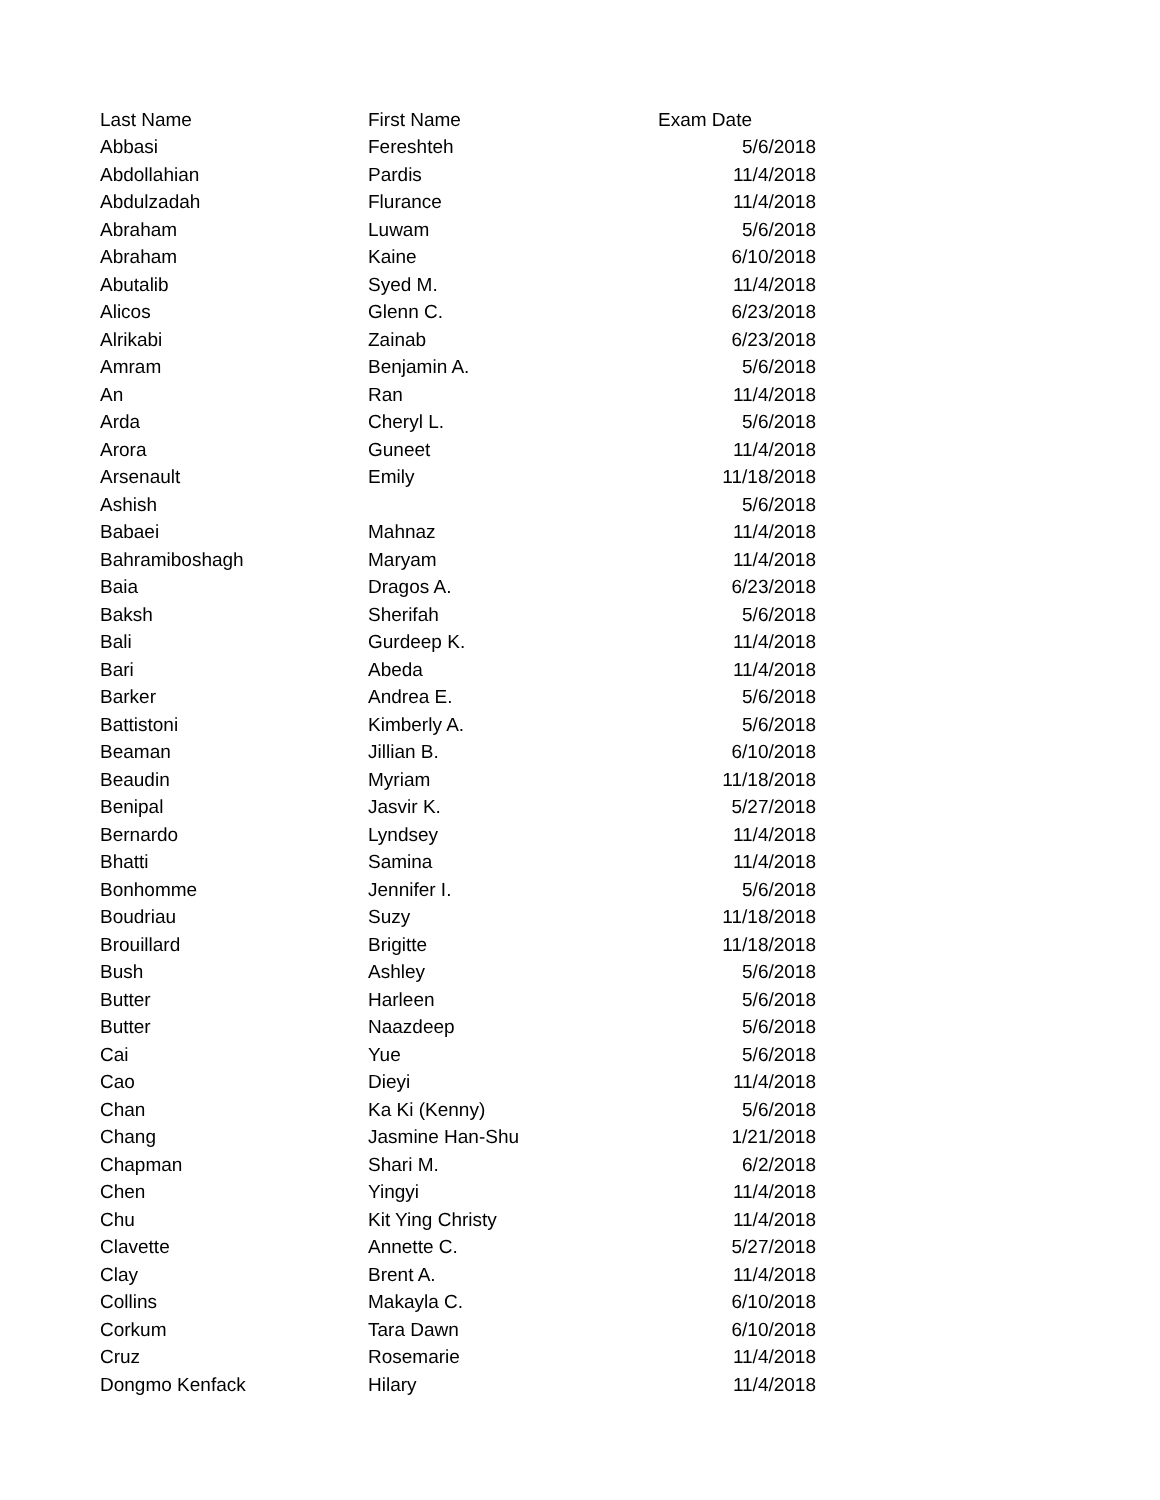| Last Name | First Name | Exam Date |
| --- | --- | --- |
| Abbasi | Fereshteh | 5/6/2018 |
| Abdollahian | Pardis | 11/4/2018 |
| Abdulzadah | Flurance | 11/4/2018 |
| Abraham | Luwam | 5/6/2018 |
| Abraham | Kaine | 6/10/2018 |
| Abutalib | Syed M. | 11/4/2018 |
| Alicos | Glenn C. | 6/23/2018 |
| Alrikabi | Zainab | 6/23/2018 |
| Amram | Benjamin A. | 5/6/2018 |
| An | Ran | 11/4/2018 |
| Arda | Cheryl L. | 5/6/2018 |
| Arora | Guneet | 11/4/2018 |
| Arsenault | Emily | 11/18/2018 |
| Ashish | | 5/6/2018 |
| Babaei | Mahnaz | 11/4/2018 |
| Bahramiboshagh | Maryam | 11/4/2018 |
| Baia | Dragos A. | 6/23/2018 |
| Baksh | Sherifah | 5/6/2018 |
| Bali | Gurdeep K. | 11/4/2018 |
| Bari | Abeda | 11/4/2018 |
| Barker | Andrea E. | 5/6/2018 |
| Battistoni | Kimberly A. | 5/6/2018 |
| Beaman | Jillian B. | 6/10/2018 |
| Beaudin | Myriam | 11/18/2018 |
| Benipal | Jasvir K. | 5/27/2018 |
| Bernardo | Lyndsey | 11/4/2018 |
| Bhatti | Samina | 11/4/2018 |
| Bonhomme | Jennifer I. | 5/6/2018 |
| Boudriau | Suzy | 11/18/2018 |
| Brouillard | Brigitte | 11/18/2018 |
| Bush | Ashley | 5/6/2018 |
| Butter | Harleen | 5/6/2018 |
| Butter | Naazdeep | 5/6/2018 |
| Cai | Yue | 5/6/2018 |
| Cao | Dieyi | 11/4/2018 |
| Chan | Ka Ki (Kenny) | 5/6/2018 |
| Chang | Jasmine Han-Shu | 1/21/2018 |
| Chapman | Shari M. | 6/2/2018 |
| Chen | Yingyi | 11/4/2018 |
| Chu | Kit Ying Christy | 11/4/2018 |
| Clavette | Annette C. | 5/27/2018 |
| Clay | Brent A. | 11/4/2018 |
| Collins | Makayla C. | 6/10/2018 |
| Corkum | Tara Dawn | 6/10/2018 |
| Cruz | Rosemarie | 11/4/2018 |
| Dongmo Kenfack | Hilary | 11/4/2018 |